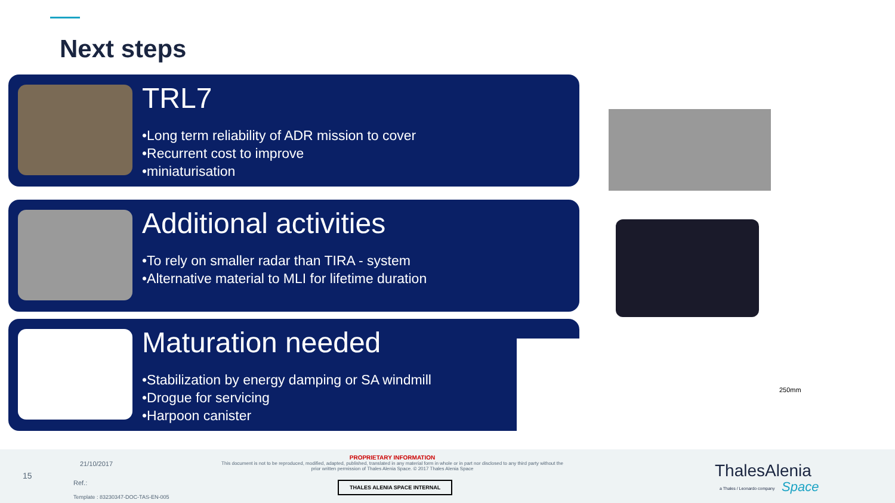Next steps
TRL7
•Long term reliability of ADR mission to cover
•Recurrent cost to improve
•miniaturisation
Additional activities
•To rely on smaller radar than TIRA - system
•Alternative material to MLI for lifetime duration
Maturation needed
•Stabilization by energy damping or SA windmill
•Drogue for servicing
•Harpoon canister
250mm
15
21/10/2017
Ref.:
Template : 83230347-DOC-TAS-EN-005
PROPRIETARY INFORMATION
This document is not to be reproduced, modified, adapted, published, translated in any material form in whole or in part nor disclosed to any third party without the prior written permission of Thales Alenia Space. © 2017 Thales Alenia Space
THALES ALENIA SPACE INTERNAL
ThalesAlenia
a Thales / Leonardo company Space